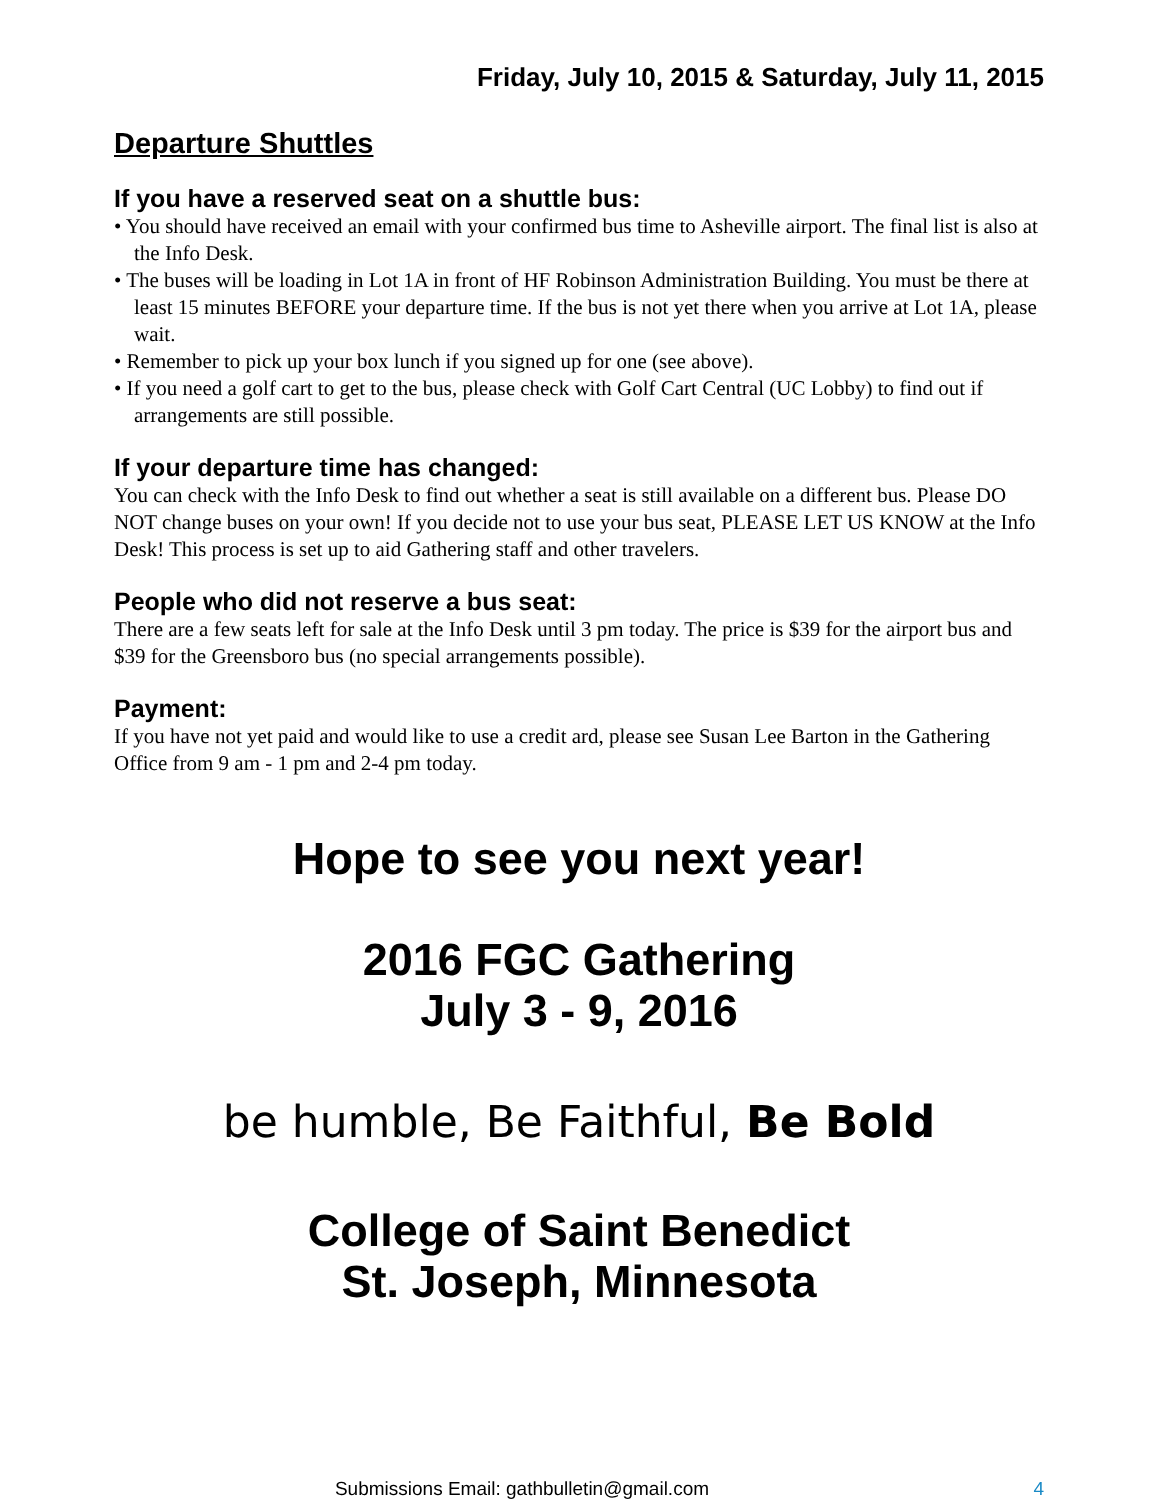Friday, July 10, 2015 & Saturday, July 11, 2015
Departure Shuttles
If you have a reserved seat on a shuttle bus:
• You should have received an email with your confirmed bus time to Asheville airport. The final list is also at the Info Desk.
• The buses will be loading in Lot 1A in front of HF Robinson Administration Building. You must be there at least 15 minutes BEFORE your departure time. If the bus is not yet there when you arrive at Lot 1A, please wait.
• Remember to pick up your box lunch if you signed up for one (see above).
• If you need a golf cart to get to the bus, please check with Golf Cart Central (UC Lobby) to find out if arrangements are still possible.
If your departure time has changed:
You can check with the Info Desk to find out whether a seat is still available on a different bus. Please DO NOT change buses on your own! If you decide not to use your bus seat, PLEASE LET US KNOW at the Info Desk! This process is set up to aid Gathering staff and other travelers.
People who did not reserve a bus seat:
There are a few seats left for sale at the Info Desk until 3 pm today. The price is $39 for the airport bus and $39 for the Greensboro bus (no special arrangements possible).
Payment:
If you have not yet paid and would like to use a credit ard, please see Susan Lee Barton in the Gathering Office from 9 am - 1 pm and 2-4 pm today.
Hope to see you next year!
2016 FGC Gathering
July 3 - 9, 2016
be humble, Be Faithful, Be Bold
College of Saint Benedict
St. Joseph, Minnesota
Submissions Email: gathbulletin@gmail.com 4